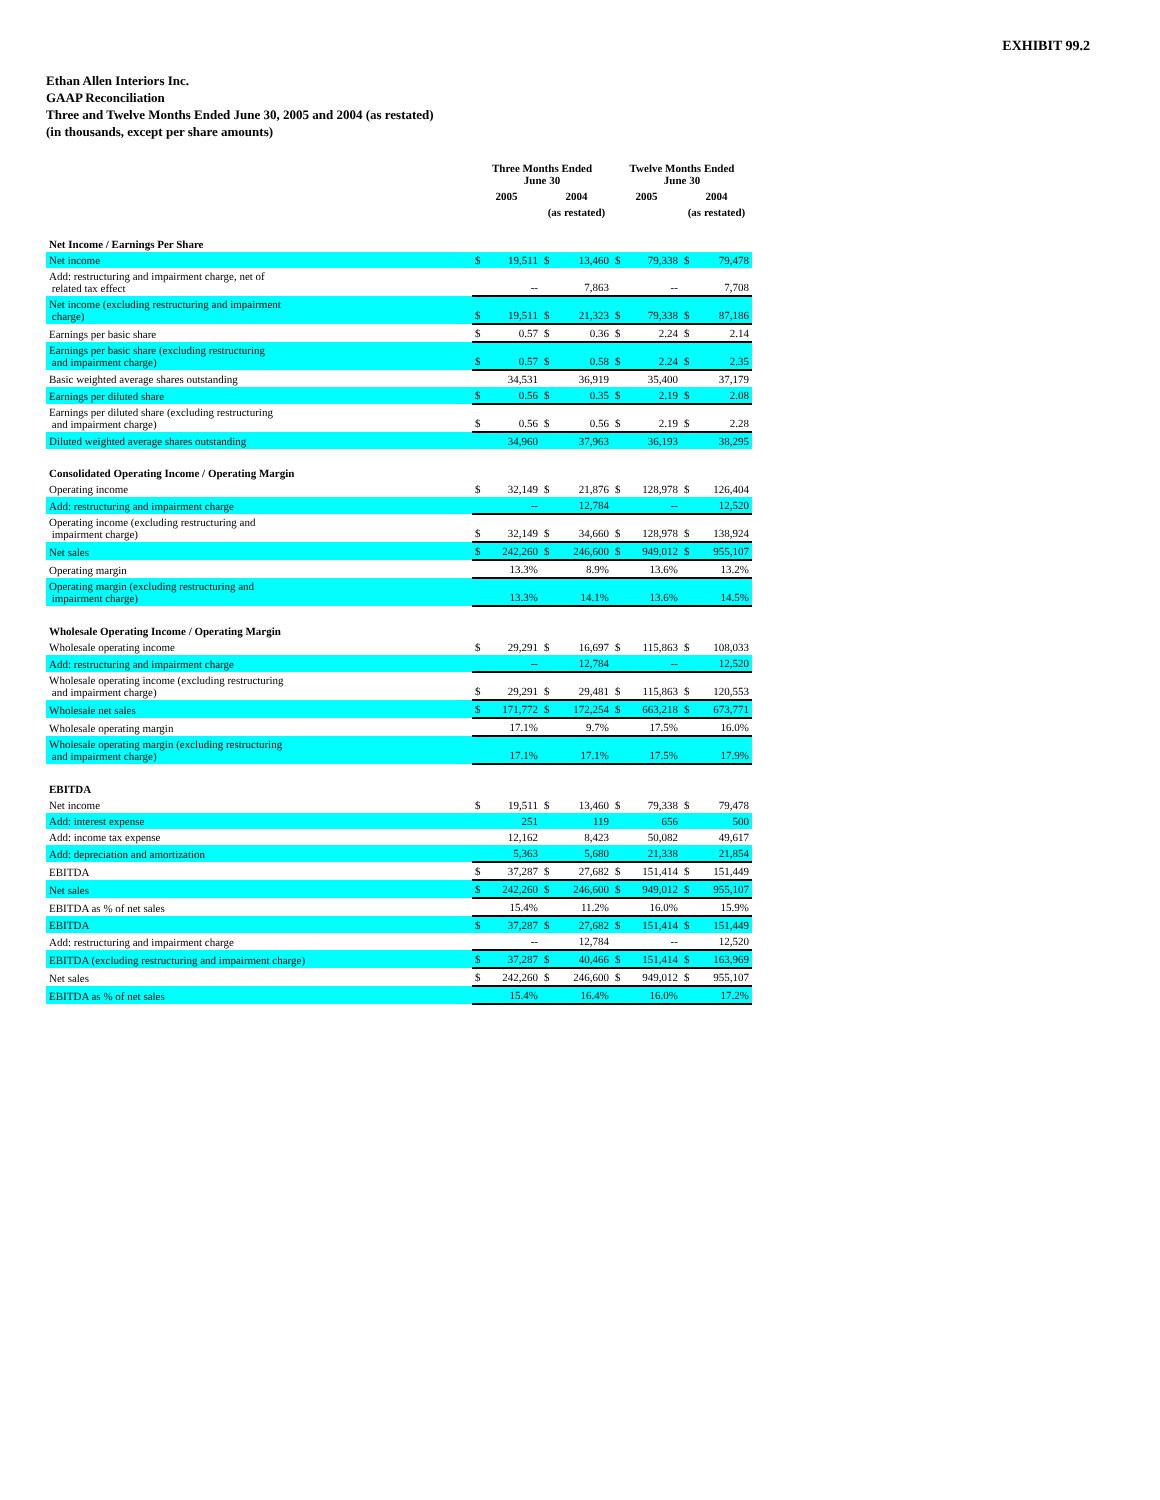EXHIBIT 99.2
Ethan Allen Interiors Inc.
GAAP Reconciliation
Three and Twelve Months Ended June 30, 2005 and 2004 (as restated)
(in thousands, except per share amounts)
| | Three Months Ended June 30 | | | | Twelve Months Ended June 30 | | | |
| --- | --- | --- | --- | --- | --- | --- | --- | --- |
| | 2005 | | 2004 | | 2005 | | 2004 | |
| | | | (as restated) | | | | (as restated) | |
| Net Income / Earnings Per Share | | | | | | | | |
| Net income | $ | 19,511 | $ | 13,460 | $ | 79,338 | $ | 79,478 |
| Add: restructuring and impairment charge, net of related tax effect | | -- | | 7,863 | | -- | | 7,708 |
| Net income (excluding restructuring and impairment charge) | $ | 19,511 | $ | 21,323 | $ | 79,338 | $ | 87,186 |
| Earnings per basic share | $ | 0.57 | $ | 0.36 | $ | 2.24 | $ | 2.14 |
| Earnings per basic share (excluding restructuring and impairment charge) | $ | 0.57 | $ | 0.58 | $ | 2.24 | $ | 2.35 |
| Basic weighted average shares outstanding | | 34,531 | | 36,919 | | 35,400 | | 37,179 |
| Earnings per diluted share | $ | 0.56 | $ | 0.35 | $ | 2.19 | $ | 2.08 |
| Earnings per diluted share (excluding restructuring and impairment charge) | $ | 0.56 | $ | 0.56 | $ | 2.19 | $ | 2.28 |
| Diluted weighted average shares outstanding | | 34,960 | | 37,963 | | 36,193 | | 38,295 |
| Consolidated Operating Income / Operating Margin | | | | | | | | |
| Operating income | $ | 32,149 | $ | 21,876 | $ | 128,978 | $ | 126,404 |
| Add: restructuring and impairment charge | | -- | | 12,784 | | -- | | 12,520 |
| Operating income (excluding restructuring and impairment charge) | $ | 32,149 | $ | 34,660 | $ | 128,978 | $ | 138,924 |
| Net sales | $ | 242,260 | $ | 246,600 | $ | 949,012 | $ | 955,107 |
| Operating margin | | 13.3% | | 8.9% | | 13.6% | | 13.2% |
| Operating margin (excluding restructuring and impairment charge) | | 13.3% | | 14.1% | | 13.6% | | 14.5% |
| Wholesale Operating Income / Operating Margin | | | | | | | | |
| Wholesale operating income | $ | 29,291 | $ | 16,697 | $ | 115,863 | $ | 108,033 |
| Add: restructuring and impairment charge | | -- | | 12,784 | | -- | | 12,520 |
| Wholesale operating income (excluding restructuring and impairment charge) | $ | 29,291 | $ | 29,481 | $ | 115,863 | $ | 120,553 |
| Wholesale net sales | $ | 171,772 | $ | 172,254 | $ | 663,218 | $ | 673,771 |
| Wholesale operating margin | | 17.1% | | 9.7% | | 17.5% | | 16.0% |
| Wholesale operating margin (excluding restructuring and impairment charge) | | 17.1% | | 17.1% | | 17.5% | | 17.9% |
| EBITDA | | | | | | | | |
| Net income | $ | 19,511 | $ | 13,460 | $ | 79,338 | $ | 79,478 |
| Add: interest expense | | 251 | | 119 | | 656 | | 500 |
| Add: income tax expense | | 12,162 | | 8,423 | | 50,082 | | 49,617 |
| Add: depreciation and amortization | | 5,363 | | 5,680 | | 21,338 | | 21,854 |
| EBITDA | $ | 37,287 | $ | 27,682 | $ | 151,414 | $ | 151,449 |
| Net sales | $ | 242,260 | $ | 246,600 | $ | 949,012 | $ | 955,107 |
| EBITDA as % of net sales | | 15.4% | | 11.2% | | 16.0% | | 15.9% |
| EBITDA | $ | 37,287 | $ | 27,682 | $ | 151,414 | $ | 151,449 |
| Add: restructuring and impairment charge | | -- | | 12,784 | | -- | | 12,520 |
| EBITDA (excluding restructuring and impairment charge) | $ | 37,287 | $ | 40,466 | $ | 151,414 | $ | 163,969 |
| Net sales | $ | 242,260 | $ | 246,600 | $ | 949,012 | $ | 955,107 |
| EBITDA as % of net sales | | 15.4% | | 16.4% | | 16.0% | | 17.2% |